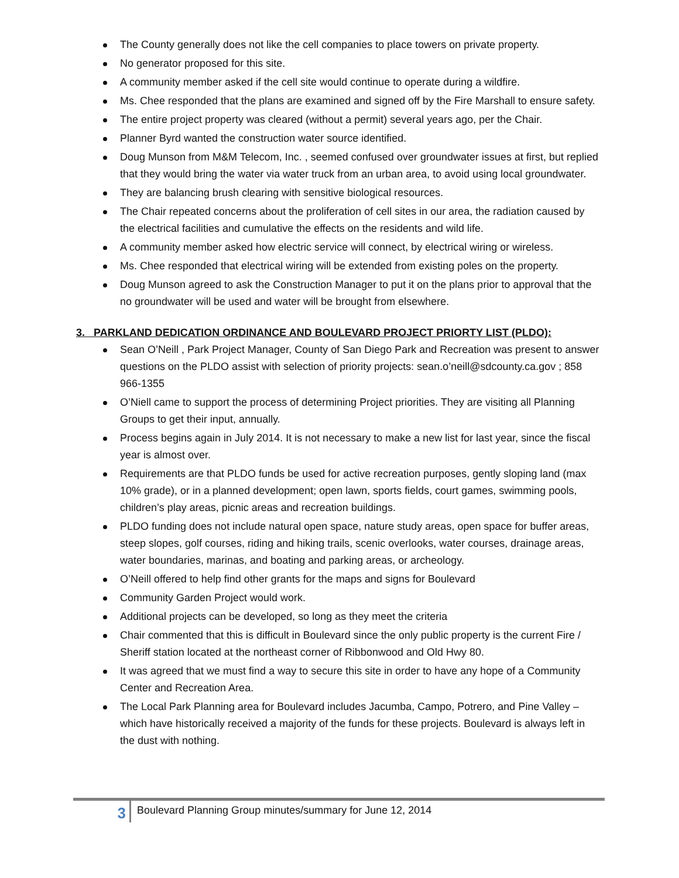The County generally does not like the cell companies to place towers on private property.
No generator proposed for this site.
A community member asked if the cell site would continue to operate during a wildfire.
Ms. Chee responded that the plans are examined and signed off by the Fire Marshall to ensure safety.
The entire project property was cleared (without a permit) several years ago, per the Chair.
Planner Byrd wanted the construction water source identified.
Doug Munson from M&M Telecom, Inc. , seemed confused over groundwater issues at first, but replied that they would bring the water via water truck from an urban area, to avoid using local groundwater.
They are balancing brush clearing with sensitive biological resources.
The Chair repeated concerns about the proliferation of cell sites in our area, the radiation caused by the electrical facilities and cumulative the effects on the residents and wild life.
A community member asked how electric service will connect, by electrical wiring or wireless.
Ms. Chee responded that electrical wiring will be extended from existing poles on the property.
Doug Munson agreed to ask the Construction Manager to put it on the plans prior to approval that the no groundwater will be used and water will be brought from elsewhere.
3. PARKLAND DEDICATION ORDINANCE AND BOULEVARD PROJECT PRIORTY LIST (PLDO):
Sean O’Neill , Park Project Manager, County of San Diego Park and Recreation was present to answer questions on the PLDO assist with selection of priority projects: sean.o’neill@sdcounty.ca.gov ; 858 966-1355
O’Niell came to support the process of determining Project priorities. They are visiting all Planning Groups to get their input, annually.
Process begins again in July 2014. It is not necessary to make a new list for last year, since the fiscal year is almost over.
Requirements are that PLDO funds be used for active recreation purposes, gently sloping land (max 10% grade), or in a planned development; open lawn, sports fields, court games, swimming pools, children’s play areas, picnic areas and recreation buildings.
PLDO funding does not include natural open space, nature study areas, open space for buffer areas, steep slopes, golf courses, riding and hiking trails, scenic overlooks, water courses, drainage areas, water boundaries, marinas, and boating and parking areas, or archeology.
O’Neill offered to help find other grants for the maps and signs for Boulevard
Community Garden Project would work.
Additional projects can be developed, so long as they meet the criteria
Chair commented that this is difficult in Boulevard since the only public property is the current Fire / Sheriff station located at the northeast corner of Ribbonwood and Old Hwy 80.
It was agreed that we must find a way to secure this site in order to have any hope of a Community Center and Recreation Area.
The Local Park Planning area for Boulevard includes Jacumba, Campo, Potrero, and Pine Valley – which have historically received a majority of the funds for these projects. Boulevard is always left in the dust with nothing.
3
Boulevard Planning Group minutes/summary for June 12, 2014